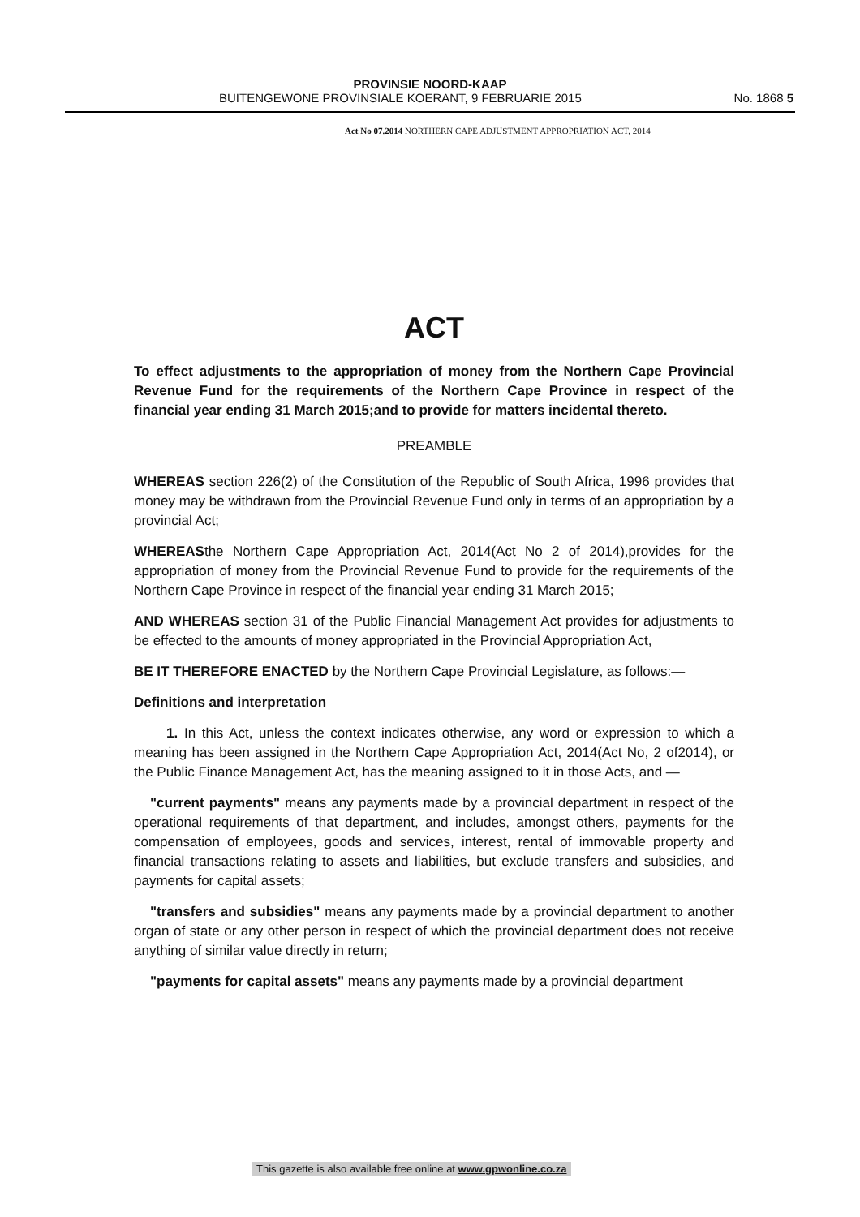PROVINSIE NOORD-KAAP
BUITENGEWONE PROVINSIALE KOERANT, 9 FEBRUARIE 2015 No. 1868 5
Act No 07.2014 NORTHERN CAPE ADJUSTMENT APPROPRIATION ACT, 2014
ACT
To effect adjustments to the appropriation of money from the Northern Cape Provincial Revenue Fund for the requirements of the Northern Cape Province in respect of the financial year ending 31 March 2015;and to provide for matters incidental thereto.
PREAMBLE
WHEREAS section 226(2) of the Constitution of the Republic of South Africa, 1996 provides that money may be withdrawn from the Provincial Revenue Fund only in terms of an appropriation by a provincial Act;
WHEREASthe Northern Cape Appropriation Act, 2014(Act No 2 of 2014),provides for the appropriation of money from the Provincial Revenue Fund to provide for the requirements of the Northern Cape Province in respect of the financial year ending 31 March 2015;
AND WHEREAS section 31 of the Public Financial Management Act provides for adjustments to be effected to the amounts of money appropriated in the Provincial Appropriation Act,
BE IT THEREFORE ENACTED by the Northern Cape Provincial Legislature, as follows:—
Definitions and interpretation
1. In this Act, unless the context indicates otherwise, any word or expression to which a meaning has been assigned in the Northern Cape Appropriation Act, 2014(Act No, 2 of2014), or the Public Finance Management Act, has the meaning assigned to it in those Acts, and —
"current payments" means any payments made by a provincial department in respect of the operational requirements of that department, and includes, amongst others, payments for the compensation of employees, goods and services, interest, rental of immovable property and financial transactions relating to assets and liabilities, but exclude transfers and subsidies, and payments for capital assets;
"transfers and subsidies" means any payments made by a provincial department to another organ of state or any other person in respect of which the provincial department does not receive anything of similar value directly in return;
"payments for capital assets" means any payments made by a provincial department
This gazette is also available free online at www.gpwonline.co.za